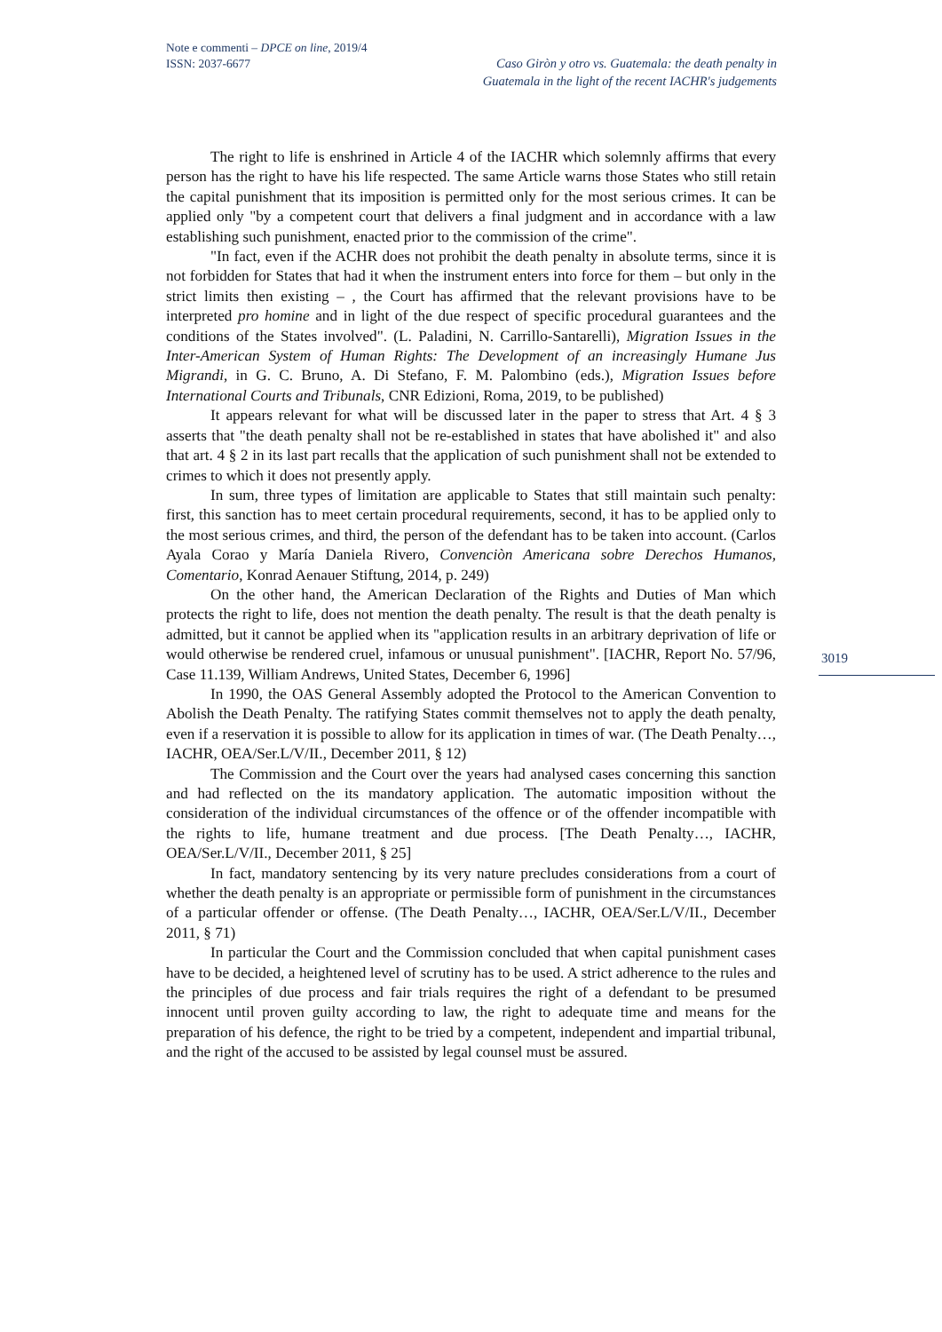Note e commenti – DPCE on line, 2019/4
ISSN: 2037-6677
Caso Giròn y otro vs. Guatemala: the death penalty in
Guatemala in the light of the recent IACHR's judgements
The right to life is enshrined in Article 4 of the IACHR which solemnly affirms that every person has the right to have his life respected. The same Article warns those States who still retain the capital punishment that its imposition is permitted only for the most serious crimes. It can be applied only "by a competent court that delivers a final judgment and in accordance with a law establishing such punishment, enacted prior to the commission of the crime".
"In fact, even if the ACHR does not prohibit the death penalty in absolute terms, since it is not forbidden for States that had it when the instrument enters into force for them – but only in the strict limits then existing – , the Court has affirmed that the relevant provisions have to be interpreted pro homine and in light of the due respect of specific procedural guarantees and the conditions of the States involved". (L. Paladini, N. Carrillo-Santarelli), Migration Issues in the Inter-American System of Human Rights: The Development of an increasingly Humane Jus Migrandi, in G. C. Bruno, A. Di Stefano, F. M. Palombino (eds.), Migration Issues before International Courts and Tribunals, CNR Edizioni, Roma, 2019, to be published)
It appears relevant for what will be discussed later in the paper to stress that Art. 4 § 3 asserts that "the death penalty shall not be re-established in states that have abolished it" and also that art. 4 § 2 in its last part recalls that the application of such punishment shall not be extended to crimes to which it does not presently apply.
In sum, three types of limitation are applicable to States that still maintain such penalty: first, this sanction has to meet certain procedural requirements, second, it has to be applied only to the most serious crimes, and third, the person of the defendant has to be taken into account. (Carlos Ayala Corao y María Daniela Rivero, Convenciòn Americana sobre Derechos Humanos, Comentario, Konrad Aenauer Stiftung, 2014, p. 249)
On the other hand, the American Declaration of the Rights and Duties of Man which protects the right to life, does not mention the death penalty. The result is that the death penalty is admitted, but it cannot be applied when its "application results in an arbitrary deprivation of life or would otherwise be rendered cruel, infamous or unusual punishment". [IACHR, Report No. 57/96, Case 11.139, William Andrews, United States, December 6, 1996]
In 1990, the OAS General Assembly adopted the Protocol to the American Convention to Abolish the Death Penalty. The ratifying States commit themselves not to apply the death penalty, even if a reservation it is possible to allow for its application in times of war. (The Death Penalty…, IACHR, OEA/Ser.L/V/II., December 2011, § 12)
The Commission and the Court over the years had analysed cases concerning this sanction and had reflected on the its mandatory application. The automatic imposition without the consideration of the individual circumstances of the offence or of the offender incompatible with the rights to life, humane treatment and due process. [The Death Penalty…, IACHR, OEA/Ser.L/V/II., December 2011, § 25]
In fact, mandatory sentencing by its very nature precludes considerations from a court of whether the death penalty is an appropriate or permissible form of punishment in the circumstances of a particular offender or offense. (The Death Penalty…, IACHR, OEA/Ser.L/V/II., December 2011, § 71)
In particular the Court and the Commission concluded that when capital punishment cases have to be decided, a heightened level of scrutiny has to be used. A strict adherence to the rules and the principles of due process and fair trials requires the right of a defendant to be presumed innocent until proven guilty according to law, the right to adequate time and means for the preparation of his defence, the right to be tried by a competent, independent and impartial tribunal, and the right of the accused to be assisted by legal counsel must be assured.
3019